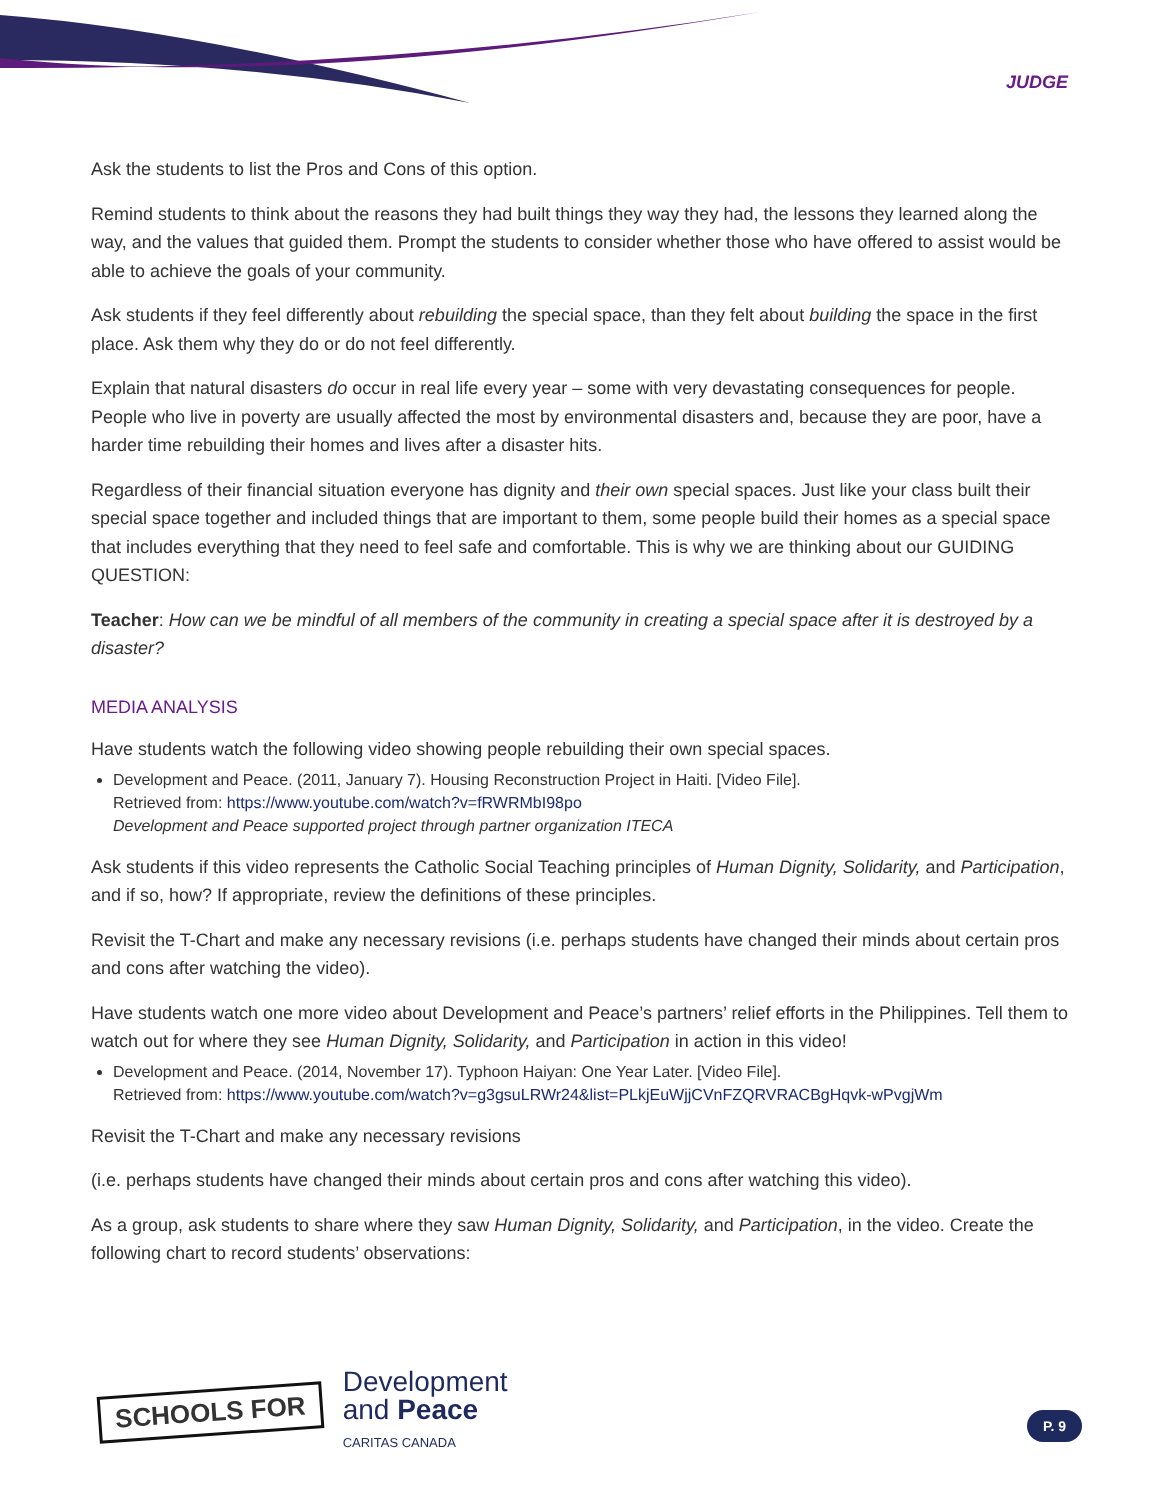JUDGE
Ask the students to list the Pros and Cons of this option.
Remind students to think about the reasons they had built things they way they had, the lessons they learned along the way, and the values that guided them. Prompt the students to consider whether those who have offered to assist would be able to achieve the goals of your community.
Ask students if they feel differently about rebuilding the special space, than they felt about building the space in the first place. Ask them why they do or do not feel differently.
Explain that natural disasters do occur in real life every year – some with very devastating consequences for people. People who live in poverty are usually affected the most by environmental disasters and, because they are poor, have a harder time rebuilding their homes and lives after a disaster hits.
Regardless of their financial situation everyone has dignity and their own special spaces. Just like your class built their special space together and included things that are important to them, some people build their homes as a special space that includes everything that they need to feel safe and comfortable. This is why we are thinking about our GUIDING QUESTION:
Teacher: How can we be mindful of all members of the community in creating a special space after it is destroyed by a disaster?
MEDIA ANALYSIS
Have students watch the following video showing people rebuilding their own special spaces.
Development and Peace. (2011, January 7). Housing Reconstruction Project in Haiti. [Video File].
Retrieved from: https://www.youtube.com/watch?v=fRWRMbI98po
Development and Peace supported project through partner organization ITECA
Ask students if this video represents the Catholic Social Teaching principles of Human Dignity, Solidarity, and Participation, and if so, how? If appropriate, review the definitions of these principles.
Revisit the T-Chart and make any necessary revisions (i.e. perhaps students have changed their minds about certain pros and cons after watching the video).
Have students watch one more video about Development and Peace’s partners’ relief efforts in the Philippines. Tell them to watch out for where they see Human Dignity, Solidarity, and Participation in action in this video!
Development and Peace. (2014, November 17). Typhoon Haiyan: One Year Later. [Video File].
Retrieved from: https://www.youtube.com/watch?v=g3gsuLRWr24&list=PLkjEuWjjCVnFZQRVRACBgHqvk-wPvgjWm
Revisit the T-Chart and make any necessary revisions
(i.e. perhaps students have changed their minds about certain pros and cons after watching this video).
As a group, ask students to share where they saw Human Dignity, Solidarity, and Participation, in the video. Create the following chart to record students’ observations:
SCHOOLS FOR
Development
and Peace
CARITAS CANADA
P. 9